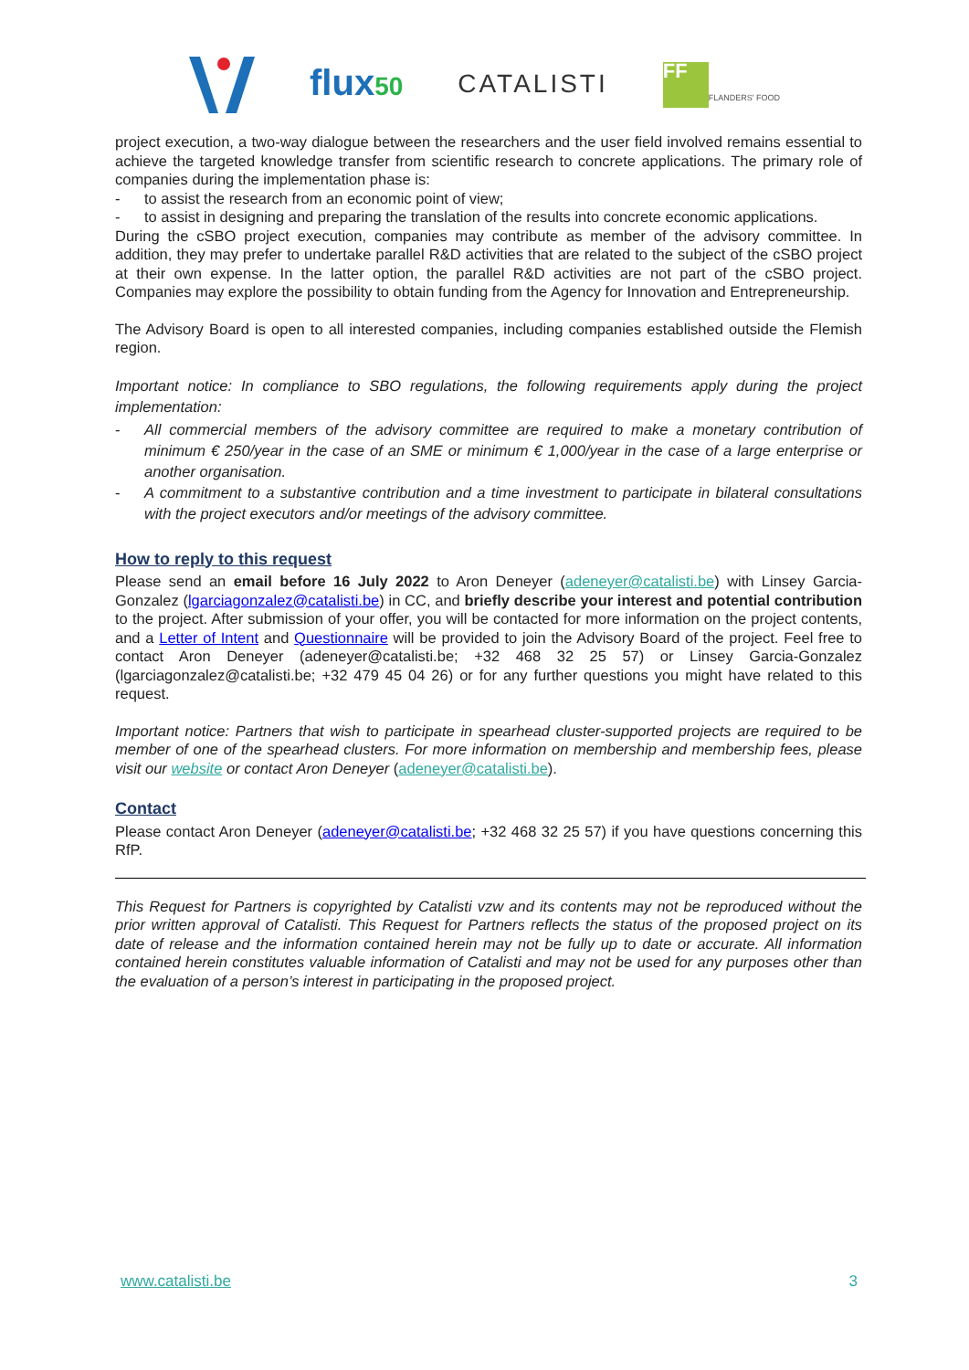flux50 CATALISTI
FF
FLANDERS' FOOD
project execution, a two-way dialogue between the researchers and the user field involved remains essential to achieve the targeted knowledge transfer from scientific research to concrete applications. The primary role of companies during the implementation phase is:
- to assist the research from an economic point of view;
- to assist in designing and preparing the translation of the results into concrete economic applications.
During the cSBO project execution, companies may contribute as member of the advisory committee. In addition, they may prefer to undertake parallel R&D activities that are related to the subject of the cSBO project at their own expense. In the latter option, the parallel R&D activities are not part of the cSBO project. Companies may explore the possibility to obtain funding from the Agency for Innovation and Entrepreneurship.
The Advisory Board is open to all interested companies, including companies established outside the Flemish region.
Important notice: In compliance to SBO regulations, the following requirements apply during the project implementation:
- All commercial members of the advisory committee are required to make a monetary contribution of minimum € 250/year in the case of an SME or minimum € 1,000/year in the case of a large enterprise or another organisation.
- A commitment to a substantive contribution and a time investment to participate in bilateral consultations with the project executors and/or meetings of the advisory committee.
How to reply to this request
Please send an email before 16 July 2022 to Aron Deneyer (adeneyer@catalisti.be) with Linsey Garcia-Gonzalez (lgarciagonzalez@catalisti.be) in CC, and briefly describe your interest and potential contribution to the project. After submission of your offer, you will be contacted for more information on the project contents, and a Letter of Intent and Questionnaire will be provided to join the Advisory Board of the project. Feel free to contact Aron Deneyer (adeneyer@catalisti.be; +32 468 32 25 57) or Linsey Garcia-Gonzalez (lgarciagonzalez@catalisti.be; +32 479 45 04 26) or for any further questions you might have related to this request.
Important notice: Partners that wish to participate in spearhead cluster-supported projects are required to be member of one of the spearhead clusters. For more information on membership and membership fees, please visit our website or contact Aron Deneyer (adeneyer@catalisti.be).
Contact
Please contact Aron Deneyer (adeneyer@catalisti.be; +32 468 32 25 57) if you have questions concerning this RfP.
This Request for Partners is copyrighted by Catalisti vzw and its contents may not be reproduced without the prior written approval of Catalisti. This Request for Partners reflects the status of the proposed project on its date of release and the information contained herein may not be fully up to date or accurate. All information contained herein constitutes valuable information of Catalisti and may not be used for any purposes other than the evaluation of a person’s interest in participating in the proposed project.
www.catalisti.be 3